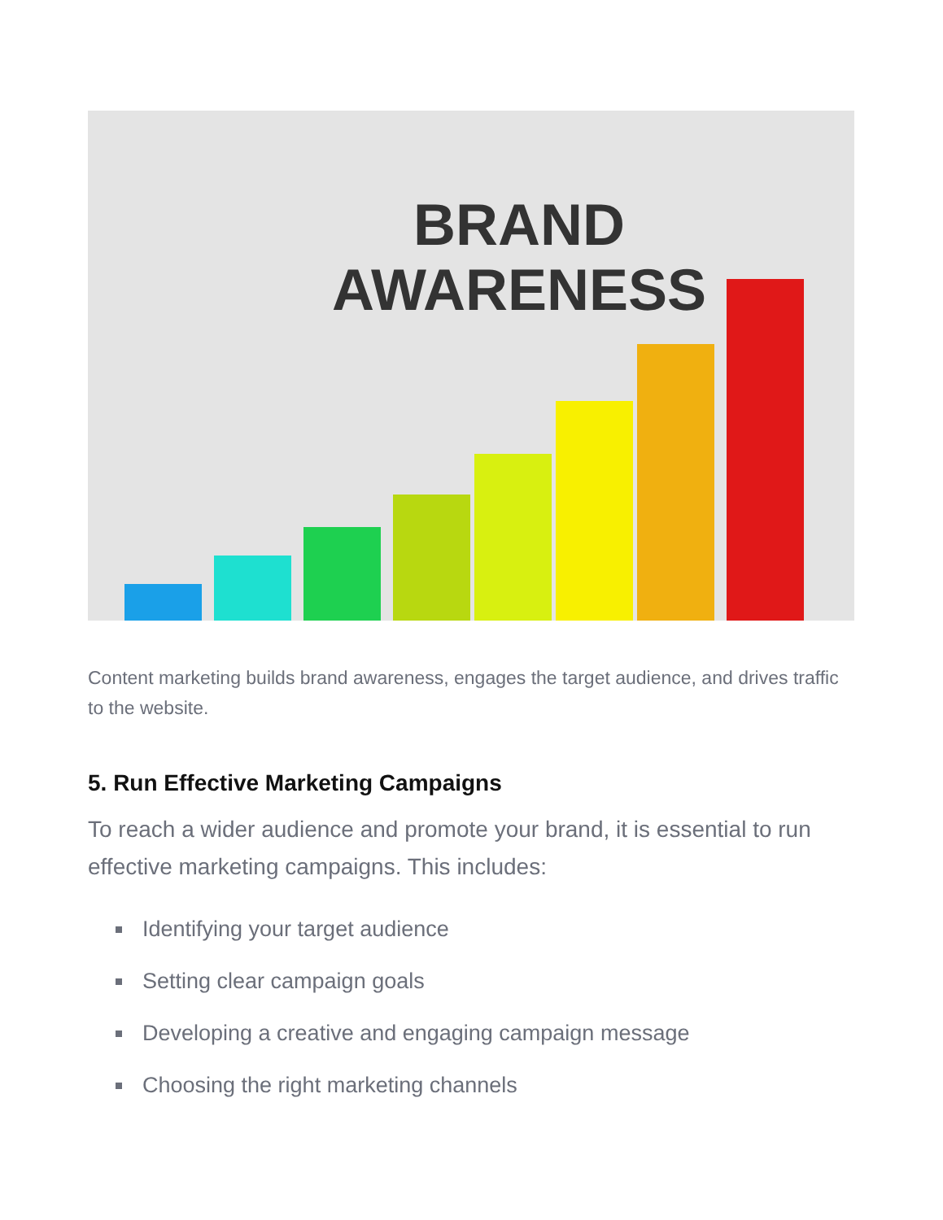BRAND
AWARENESS
Content marketing builds brand awareness, engages the target audience, and drives traffic to the website.
5. Run Effective Marketing Campaigns
To reach a wider audience and promote your brand, it is essential to run effective marketing campaigns. This includes:
Identifying your target audience
Setting clear campaign goals
Developing a creative and engaging campaign message
Choosing the right marketing channels